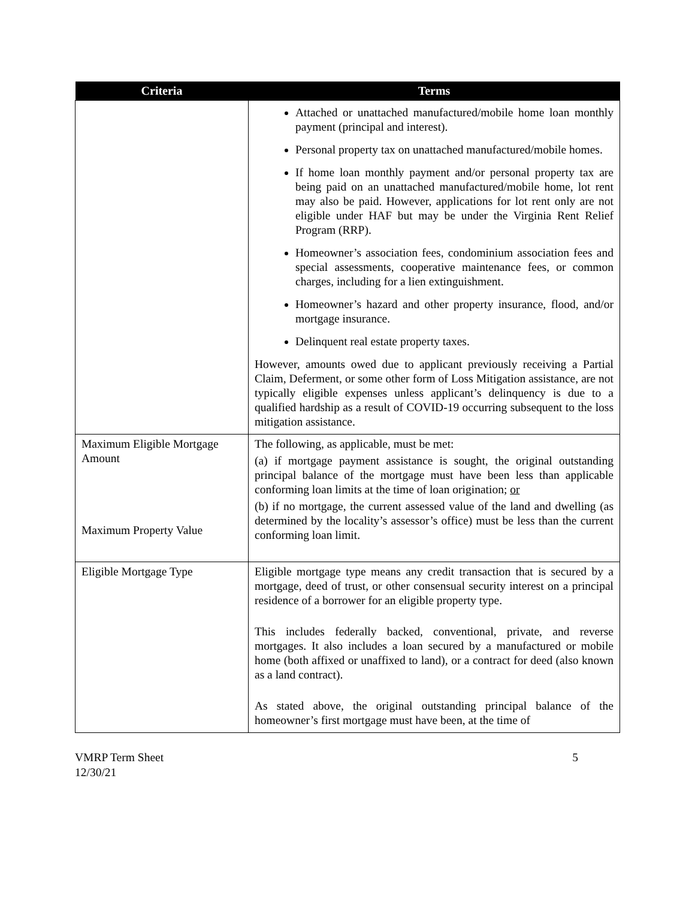| Criteria | Terms |
| --- | --- |
| | Attached or unattached manufactured/mobile home loan monthly payment (principal and interest). Personal property tax on unattached manufactured/mobile homes. If home loan monthly payment and/or personal property tax are being paid on an unattached manufactured/mobile home, lot rent may also be paid. However, applications for lot rent only are not eligible under HAF but may be under the Virginia Rent Relief Program (RRP). Homeowner’s association fees, condominium association fees and special assessments, cooperative maintenance fees, or common charges, including for a lien extinguishment. Homeowner’s hazard and other property insurance, flood, and/or mortgage insurance. Delinquent real estate property taxes. However, amounts owed due to applicant previously receiving a Partial Claim, Deferment, or some other form of Loss Mitigation assistance, are not typically eligible expenses unless applicant’s delinquency is due to a qualified hardship as a result of COVID-19 occurring subsequent to the loss mitigation assistance. |
| Maximum Eligible Mortgage Amount Maximum Property Value | The following, as applicable, must be met: (a) if mortgage payment assistance is sought, the original outstanding principal balance of the mortgage must have been less than applicable conforming loan limits at the time of loan origination; or (b) if no mortgage, the current assessed value of the land and dwelling (as determined by the locality’s assessor’s office) must be less than the current conforming loan limit. |
| Eligible Mortgage Type | Eligible mortgage type means any credit transaction that is secured by a mortgage, deed of trust, or other consensual security interest on a principal residence of a borrower for an eligible property type. This includes federally backed, conventional, private, and reverse mortgages. It also includes a loan secured by a manufactured or mobile home (both affixed or unaffixed to land), or a contract for deed (also known as a land contract). As stated above, the original outstanding principal balance of the homeowner’s first mortgage must have been, at the time of |
VMRP Term Sheet
12/30/21
5